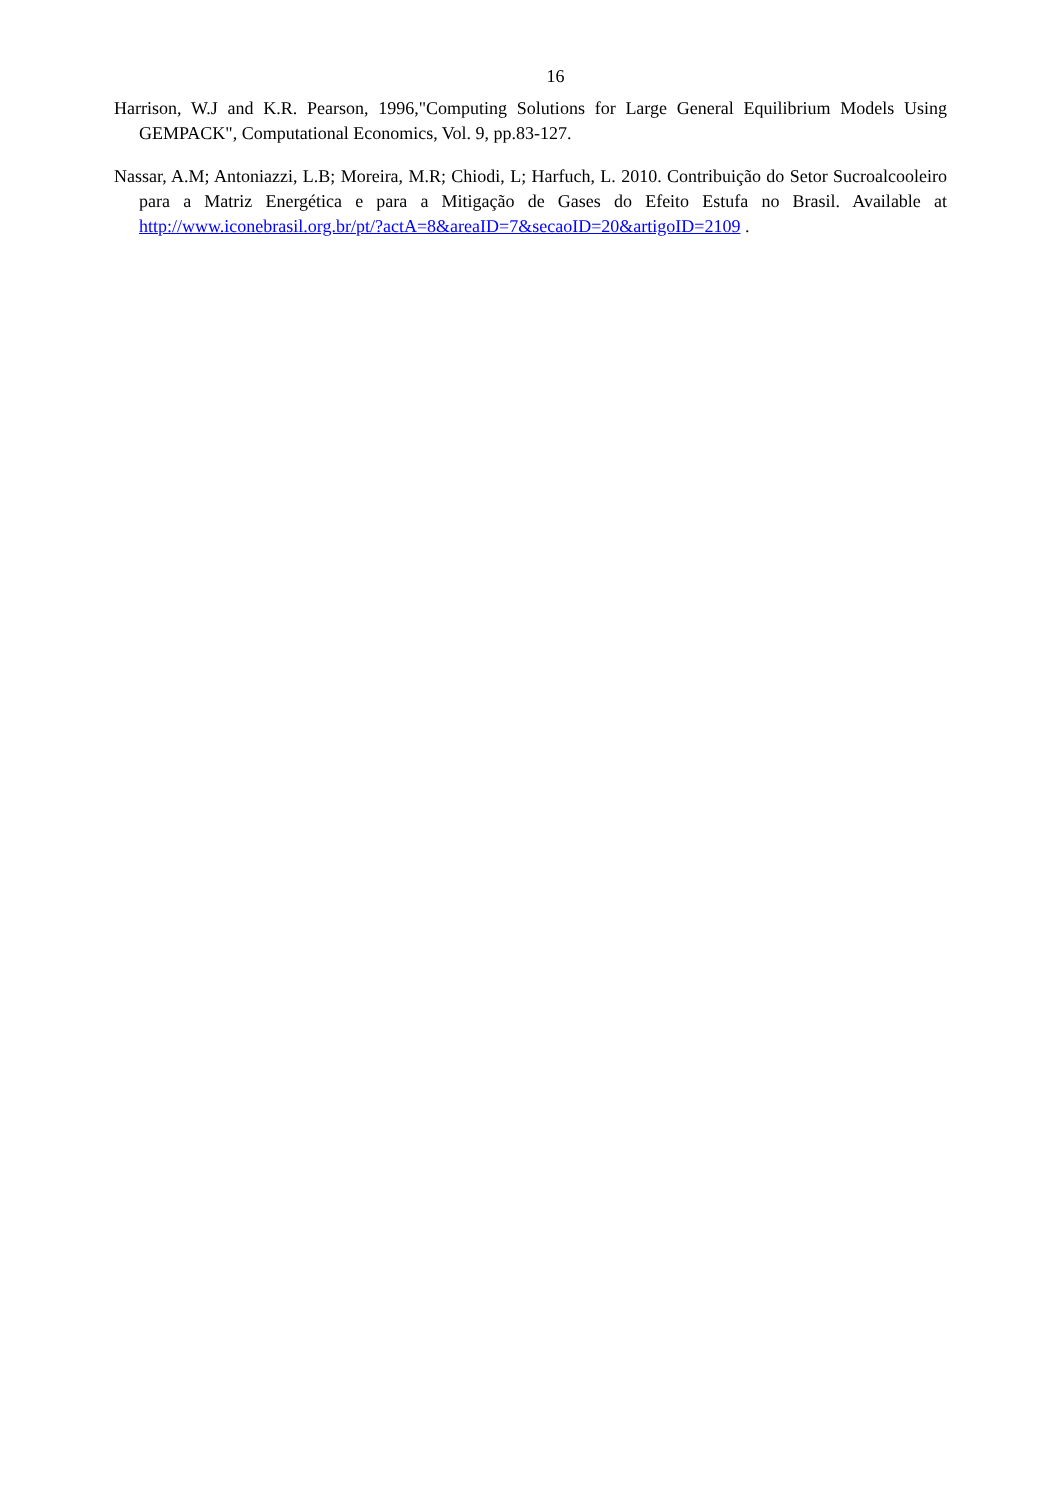16
Harrison, W.J and K.R. Pearson, 1996,"Computing Solutions for Large General Equilibrium Models Using GEMPACK", Computational Economics, Vol. 9, pp.83-127.
Nassar, A.M; Antoniazzi, L.B; Moreira, M.R; Chiodi, L; Harfuch, L. 2010. Contribuição do Setor Sucroalcooleiro para a Matriz Energética e para a Mitigação de Gases do Efeito Estufa no Brasil. Available at http://www.iconebrasil.org.br/pt/?actA=8&areaID=7&secaoID=20&artigoID=2109 .